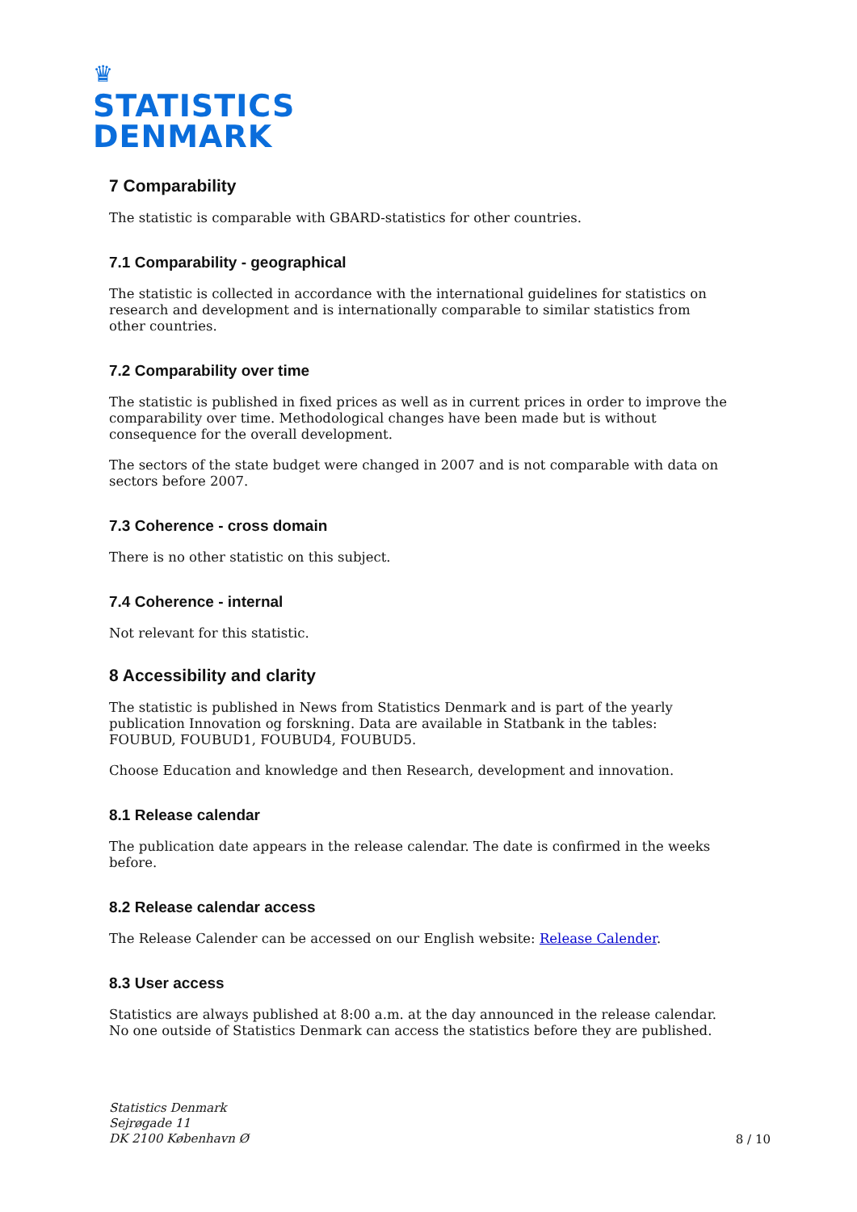♛
STATISTICS
DENMARK
7 Comparability
The statistic is comparable with GBARD-statistics for other countries.
7.1 Comparability - geographical
The statistic is collected in accordance with the international guidelines for statistics on research and development and is internationally comparable to similar statistics from other countries.
7.2 Comparability over time
The statistic is published in fixed prices as well as in current prices in order to improve the comparability over time. Methodological changes have been made but is without consequence for the overall development.
The sectors of the state budget were changed in 2007 and is not comparable with data on sectors before 2007.
7.3 Coherence - cross domain
There is no other statistic on this subject.
7.4 Coherence - internal
Not relevant for this statistic.
8 Accessibility and clarity
The statistic is published in News from Statistics Denmark and is part of the yearly publication Innovation og forskning. Data are available in Statbank in the tables: FOUBUD, FOUBUD1, FOUBUD4, FOUBUD5.
Choose Education and knowledge and then Research, development and innovation.
8.1 Release calendar
The publication date appears in the release calendar. The date is confirmed in the weeks before.
8.2 Release calendar access
The Release Calender can be accessed on our English website: Release Calender.
8.3 User access
Statistics are always published at 8:00 a.m. at the day announced in the release calendar. No one outside of Statistics Denmark can access the statistics before they are published.
Statistics Denmark
Sejrøgade 11
DK 2100 København Ø
8 / 10